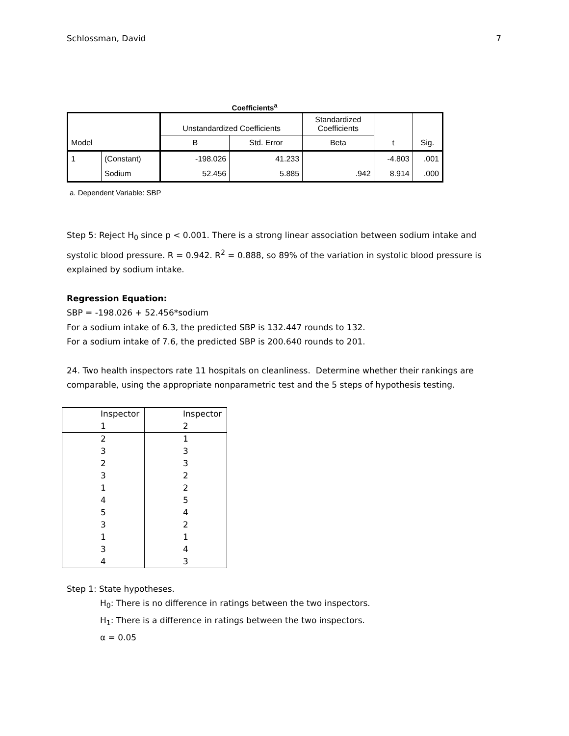Schlossman, David 7
Coefficients<sup>a</sup>
| | | Unstandardized Coefficients | | Standardized Coefficients | | |
| Model | | B | Std. Error | Beta | t | Sig. |
| 1 | (Constant) | -198.026 | 41.233 | | -4.803 | .001 |
| | Sodium | 52.456 | 5.885 | .942 | 8.914 | .000 |
a. Dependent Variable: SBP
Step 5: Reject H<sub>0</sub> since p < 0.001. There is a strong linear association between sodium intake and systolic blood pressure. R = 0.942. R<sup>2</sup> = 0.888, so 89% of the variation in systolic blood pressure is explained by sodium intake.
Regression Equation:
SBP = -198.026 + 52.456*sodium
For a sodium intake of 6.3, the predicted SBP is 132.447 rounds to 132.
For a sodium intake of 7.6, the predicted SBP is 200.640 rounds to 201.
24. Two health inspectors rate 11 hospitals on cleanliness. Determine whether their rankings are comparable, using the appropriate nonparametric test and the 5 steps of hypothesis testing.
| Inspector 1 | Inspector 2 |
| 2 | 1 |
| 3 | 3 |
| 2 | 3 |
| 3 | 2 |
| 1 | 2 |
| 4 | 5 |
| 5 | 4 |
| 3 | 2 |
| 1 | 1 |
| 3 | 4 |
| 4 | 3 |
Step 1: State hypotheses.
H<sub>0</sub>: There is no difference in ratings between the two inspectors.
H<sub>1</sub>: There is a difference in ratings between the two inspectors.
α = 0.05